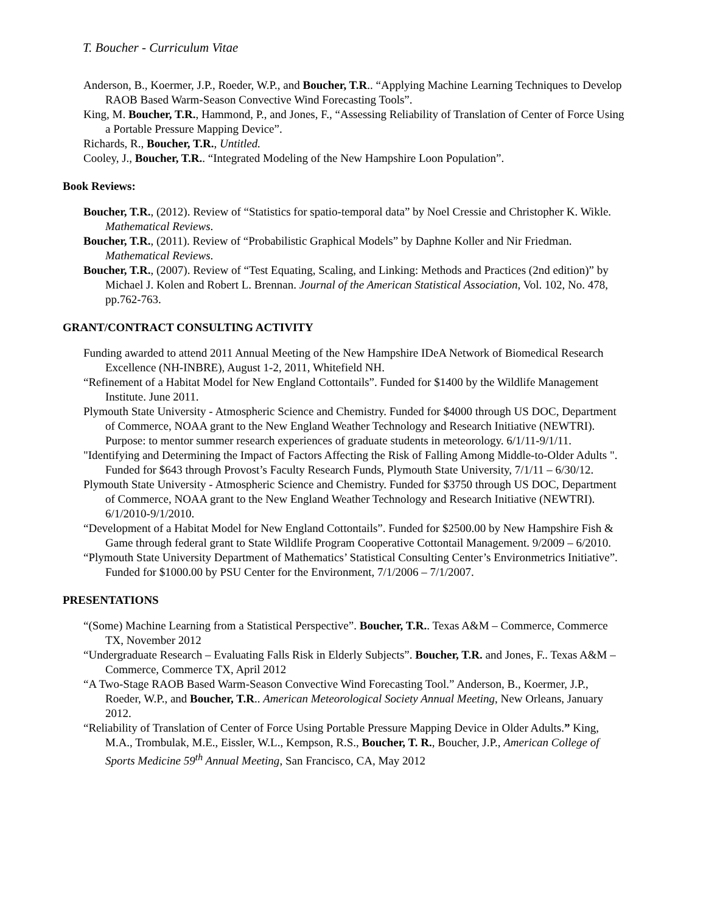T. Boucher - Curriculum Vitae
Anderson, B., Koermer, J.P., Roeder, W.P., and Boucher, T.R.. “Applying Machine Learning Techniques to Develop RAOB Based Warm-Season Convective Wind Forecasting Tools”.
King, M. Boucher, T.R., Hammond, P., and Jones, F., “Assessing Reliability of Translation of Center of Force Using a Portable Pressure Mapping Device”.
Richards, R., Boucher, T.R., Untitled.
Cooley, J., Boucher, T.R.. “Integrated Modeling of the New Hampshire Loon Population”.
Book Reviews:
Boucher, T.R., (2012). Review of “Statistics for spatio-temporal data” by Noel Cressie and Christopher K. Wikle. Mathematical Reviews.
Boucher, T.R., (2011). Review of “Probabilistic Graphical Models” by Daphne Koller and Nir Friedman. Mathematical Reviews.
Boucher, T.R., (2007). Review of “Test Equating, Scaling, and Linking: Methods and Practices (2nd edition)” by Michael J. Kolen and Robert L. Brennan. Journal of the American Statistical Association, Vol. 102, No. 478, pp.762-763.
GRANT/CONTRACT CONSULTING ACTIVITY
Funding awarded to attend 2011 Annual Meeting of the New Hampshire IDeA Network of Biomedical Research Excellence (NH-INBRE), August 1-2, 2011, Whitefield NH.
“Refinement of a Habitat Model for New England Cottontails”. Funded for $1400 by the Wildlife Management Institute. June 2011.
Plymouth State University - Atmospheric Science and Chemistry. Funded for $4000 through US DOC, Department of Commerce, NOAA grant to the New England Weather Technology and Research Initiative (NEWTRI). Purpose: to mentor summer research experiences of graduate students in meteorology. 6/1/11-9/1/11.
"Identifying and Determining the Impact of Factors Affecting the Risk of Falling Among Middle-to-Older Adults ". Funded for $643 through Provost’s Faculty Research Funds, Plymouth State University, 7/1/11 – 6/30/12.
Plymouth State University - Atmospheric Science and Chemistry. Funded for $3750 through US DOC, Department of Commerce, NOAA grant to the New England Weather Technology and Research Initiative (NEWTRI). 6/1/2010-9/1/2010.
“Development of a Habitat Model for New England Cottontails”. Funded for $2500.00 by New Hampshire Fish & Game through federal grant to State Wildlife Program Cooperative Cottontail Management. 9/2009 – 6/2010.
“Plymouth State University Department of Mathematics’ Statistical Consulting Center’s Environmetrics Initiative”. Funded for $1000.00 by PSU Center for the Environment, 7/1/2006 – 7/1/2007.
PRESENTATIONS
“(Some) Machine Learning from a Statistical Perspective”. Boucher, T.R.. Texas A&M – Commerce, Commerce TX, November 2012
“Undergraduate Research – Evaluating Falls Risk in Elderly Subjects”. Boucher, T.R. and Jones, F.. Texas A&M – Commerce, Commerce TX, April 2012
“A Two-Stage RAOB Based Warm-Season Convective Wind Forecasting Tool.” Anderson, B., Koermer, J.P., Roeder, W.P., and Boucher, T.R.. American Meteorological Society Annual Meeting, New Orleans, January 2012.
“Reliability of Translation of Center of Force Using Portable Pressure Mapping Device in Older Adults.” King, M.A., Trombulak, M.E., Eissler, W.L., Kempson, R.S., Boucher, T. R., Boucher, J.P., American College of Sports Medicine 59<sup>th</sup> Annual Meeting, San Francisco, CA, May 2012